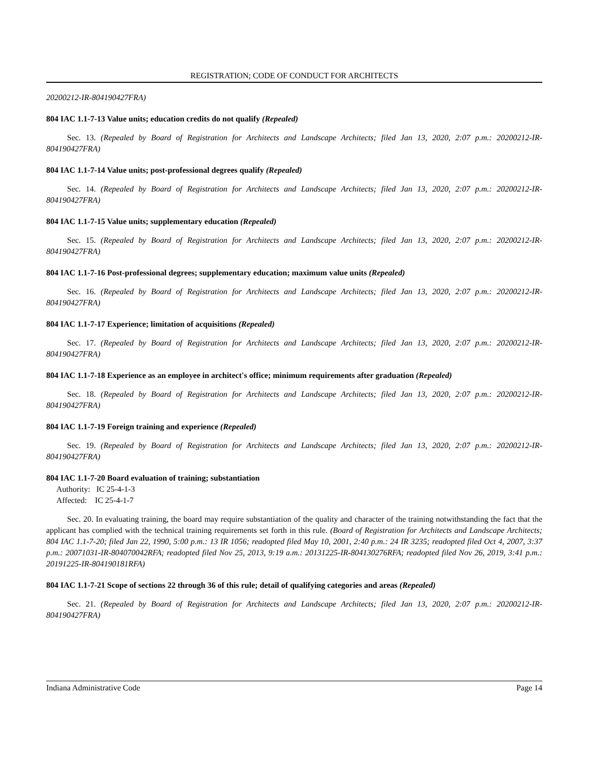REGISTRATION; CODE OF CONDUCT FOR ARCHITECTS
20200212-IR-804190427FRA)
804 IAC 1.1-7-13 Value units; education credits do not qualify (Repealed)
Sec. 13. (Repealed by Board of Registration for Architects and Landscape Architects; filed Jan 13, 2020, 2:07 p.m.: 20200212-IR-804190427FRA)
804 IAC 1.1-7-14 Value units; post-professional degrees qualify (Repealed)
Sec. 14. (Repealed by Board of Registration for Architects and Landscape Architects; filed Jan 13, 2020, 2:07 p.m.: 20200212-IR-804190427FRA)
804 IAC 1.1-7-15 Value units; supplementary education (Repealed)
Sec. 15. (Repealed by Board of Registration for Architects and Landscape Architects; filed Jan 13, 2020, 2:07 p.m.: 20200212-IR-804190427FRA)
804 IAC 1.1-7-16 Post-professional degrees; supplementary education; maximum value units (Repealed)
Sec. 16. (Repealed by Board of Registration for Architects and Landscape Architects; filed Jan 13, 2020, 2:07 p.m.: 20200212-IR-804190427FRA)
804 IAC 1.1-7-17 Experience; limitation of acquisitions (Repealed)
Sec. 17. (Repealed by Board of Registration for Architects and Landscape Architects; filed Jan 13, 2020, 2:07 p.m.: 20200212-IR-804190427FRA)
804 IAC 1.1-7-18 Experience as an employee in architect's office; minimum requirements after graduation (Repealed)
Sec. 18. (Repealed by Board of Registration for Architects and Landscape Architects; filed Jan 13, 2020, 2:07 p.m.: 20200212-IR-804190427FRA)
804 IAC 1.1-7-19 Foreign training and experience (Repealed)
Sec. 19. (Repealed by Board of Registration for Architects and Landscape Architects; filed Jan 13, 2020, 2:07 p.m.: 20200212-IR-804190427FRA)
804 IAC 1.1-7-20 Board evaluation of training; substantiation
Authority: IC 25-4-1-3
Affected: IC 25-4-1-7
Sec. 20. In evaluating training, the board may require substantiation of the quality and character of the training notwithstanding the fact that the applicant has complied with the technical training requirements set forth in this rule. (Board of Registration for Architects and Landscape Architects; 804 IAC 1.1-7-20; filed Jan 22, 1990, 5:00 p.m.: 13 IR 1056; readopted filed May 10, 2001, 2:40 p.m.: 24 IR 3235; readopted filed Oct 4, 2007, 3:37 p.m.: 20071031-IR-804070042RFA; readopted filed Nov 25, 2013, 9:19 a.m.: 20131225-IR-804130276RFA; readopted filed Nov 26, 2019, 3:41 p.m.: 20191225-IR-804190181RFA)
804 IAC 1.1-7-21 Scope of sections 22 through 36 of this rule; detail of qualifying categories and areas (Repealed)
Sec. 21. (Repealed by Board of Registration for Architects and Landscape Architects; filed Jan 13, 2020, 2:07 p.m.: 20200212-IR-804190427FRA)
Indiana Administrative Code Page 14